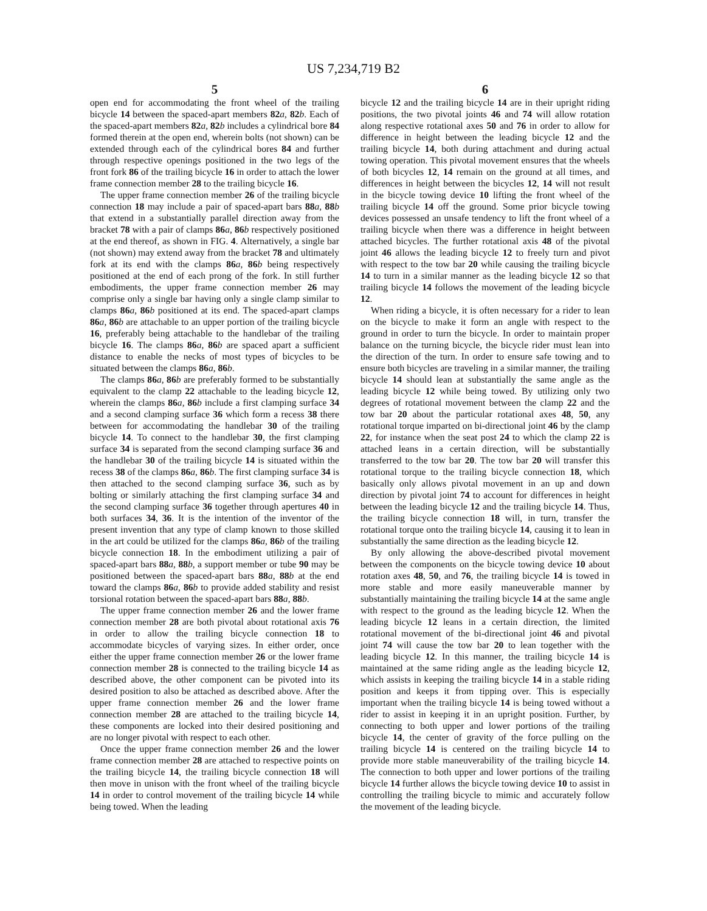US 7,234,719 B2
5
open end for accommodating the front wheel of the trailing bicycle 14 between the spaced-apart members 82 a, 82 b. Each of the spaced-apart members 82 a, 82 b includes a cylindrical bore 84 formed therein at the open end, wherein bolts (not shown) can be extended through each of the cylindrical bores 84 and further through respective openings positioned in the two legs of the front fork 86 of the trailing bicycle 16 in order to attach the lower frame connection member 28 to the trailing bicycle 16.
The upper frame connection member 26 of the trailing bicycle connection 18 may include a pair of spaced-apart bars 88 a, 88 b that extend in a substantially parallel direction away from the bracket 78 with a pair of clamps 86 a, 86 b respectively positioned at the end thereof, as shown in FIG. 4. Alternatively, a single bar (not shown) may extend away from the bracket 78 and ultimately fork at its end with the clamps 86 a, 86 b being respectively positioned at the end of each prong of the fork. In still further embodiments, the upper frame connection member 26 may comprise only a single bar having only a single clamp similar to clamps 86 a, 86 b positioned at its end. The spaced-apart clamps 86 a, 86 b are attachable to an upper portion of the trailing bicycle 16, preferably being attachable to the handlebar of the trailing bicycle 16. The clamps 86 a, 86 b are spaced apart a sufficient distance to enable the necks of most types of bicycles to be situated between the clamps 86 a, 86 b.
The clamps 86 a, 86 b are preferably formed to be substantially equivalent to the clamp 22 attachable to the leading bicycle 12, wherein the clamps 86 a, 86 b include a first clamping surface 34 and a second clamping surface 36 which form a recess 38 there between for accommodating the handlebar 30 of the trailing bicycle 14. To connect to the handlebar 30, the first clamping surface 34 is separated from the second clamping surface 36 and the handlebar 30 of the trailing bicycle 14 is situated within the recess 38 of the clamps 86 a, 86 b. The first clamping surface 34 is then attached to the second clamping surface 36, such as by bolting or similarly attaching the first clamping surface 34 and the second clamping surface 36 together through apertures 40 in both surfaces 34, 36. It is the intention of the inventor of the present invention that any type of clamp known to those skilled in the art could be utilized for the clamps 86 a, 86 b of the trailing bicycle connection 18. In the embodiment utilizing a pair of spaced-apart bars 88 a, 88 b, a support member or tube 90 may be positioned between the spaced-apart bars 88 a, 88 b at the end toward the clamps 86 a, 86 b to provide added stability and resist torsional rotation between the spaced-apart bars 88 a, 88 b.
The upper frame connection member 26 and the lower frame connection member 28 are both pivotal about rotational axis 76 in order to allow the trailing bicycle connection 18 to accommodate bicycles of varying sizes. In either order, once either the upper frame connection member 26 or the lower frame connection member 28 is connected to the trailing bicycle 14 as described above, the other component can be pivoted into its desired position to also be attached as described above. After the upper frame connection member 26 and the lower frame connection member 28 are attached to the trailing bicycle 14, these components are locked into their desired positioning and are no longer pivotal with respect to each other.
Once the upper frame connection member 26 and the lower frame connection member 28 are attached to respective points on the trailing bicycle 14, the trailing bicycle connection 18 will then move in unison with the front wheel of the trailing bicycle 14 in order to control movement of the trailing bicycle 14 while being towed. When the leading
6
bicycle 12 and the trailing bicycle 14 are in their upright riding positions, the two pivotal joints 46 and 74 will allow rotation along respective rotational axes 50 and 76 in order to allow for difference in height between the leading bicycle 12 and the trailing bicycle 14, both during attachment and during actual towing operation. This pivotal movement ensures that the wheels of both bicycles 12, 14 remain on the ground at all times, and differences in height between the bicycles 12, 14 will not result in the bicycle towing device 10 lifting the front wheel of the trailing bicycle 14 off the ground. Some prior bicycle towing devices possessed an unsafe tendency to lift the front wheel of a trailing bicycle when there was a difference in height between attached bicycles. The further rotational axis 48 of the pivotal joint 46 allows the leading bicycle 12 to freely turn and pivot with respect to the tow bar 20 while causing the trailing bicycle 14 to turn in a similar manner as the leading bicycle 12 so that trailing bicycle 14 follows the movement of the leading bicycle 12.
When riding a bicycle, it is often necessary for a rider to lean on the bicycle to make it form an angle with respect to the ground in order to turn the bicycle. In order to maintain proper balance on the turning bicycle, the bicycle rider must lean into the direction of the turn. In order to ensure safe towing and to ensure both bicycles are traveling in a similar manner, the trailing bicycle 14 should lean at substantially the same angle as the leading bicycle 12 while being towed. By utilizing only two degrees of rotational movement between the clamp 22 and the tow bar 20 about the particular rotational axes 48, 50, any rotational torque imparted on bi-directional joint 46 by the clamp 22, for instance when the seat post 24 to which the clamp 22 is attached leans in a certain direction, will be substantially transferred to the tow bar 20. The tow bar 20 will transfer this rotational torque to the trailing bicycle connection 18, which basically only allows pivotal movement in an up and down direction by pivotal joint 74 to account for differences in height between the leading bicycle 12 and the trailing bicycle 14. Thus, the trailing bicycle connection 18 will, in turn, transfer the rotational torque onto the trailing bicycle 14, causing it to lean in substantially the same direction as the leading bicycle 12.
By only allowing the above-described pivotal movement between the components on the bicycle towing device 10 about rotation axes 48, 50, and 76, the trailing bicycle 14 is towed in more stable and more easily maneuverable manner by substantially maintaining the trailing bicycle 14 at the same angle with respect to the ground as the leading bicycle 12. When the leading bicycle 12 leans in a certain direction, the limited rotational movement of the bi-directional joint 46 and pivotal joint 74 will cause the tow bar 20 to lean together with the leading bicycle 12. In this manner, the trailing bicycle 14 is maintained at the same riding angle as the leading bicycle 12, which assists in keeping the trailing bicycle 14 in a stable riding position and keeps it from tipping over. This is especially important when the trailing bicycle 14 is being towed without a rider to assist in keeping it in an upright position. Further, by connecting to both upper and lower portions of the trailing bicycle 14, the center of gravity of the force pulling on the trailing bicycle 14 is centered on the trailing bicycle 14 to provide more stable maneuverability of the trailing bicycle 14. The connection to both upper and lower portions of the trailing bicycle 14 further allows the bicycle towing device 10 to assist in controlling the trailing bicycle to mimic and accurately follow the movement of the leading bicycle.